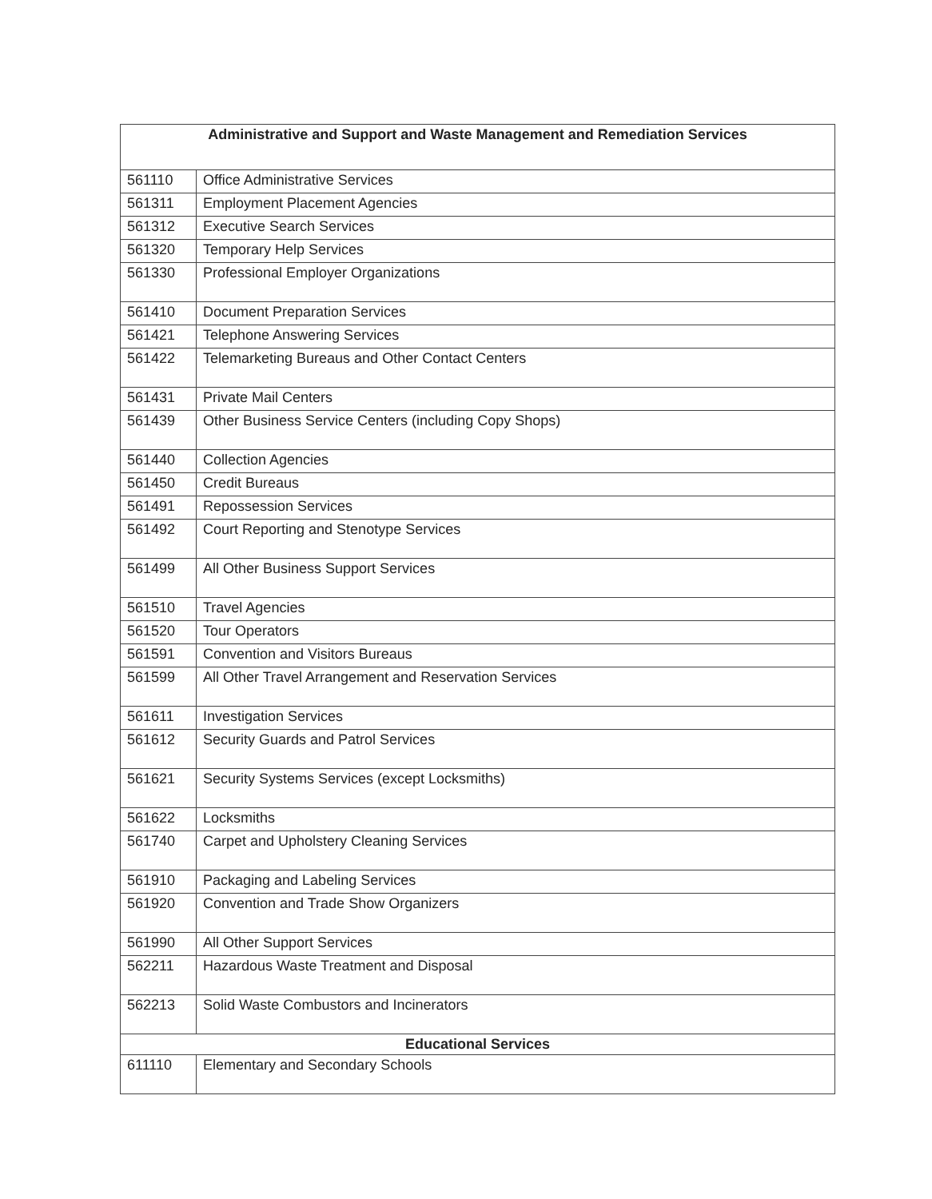| Administrative and Support and Waste Management and Remediation Services | |
| --- | --- |
| 561110 | Office Administrative Services |
| 561311 | Employment Placement Agencies |
| 561312 | Executive Search Services |
| 561320 | Temporary Help Services |
| 561330 | Professional Employer Organizations |
| 561410 | Document Preparation Services |
| 561421 | Telephone Answering Services |
| 561422 | Telemarketing Bureaus and Other Contact Centers |
| 561431 | Private Mail Centers |
| 561439 | Other Business Service Centers (including Copy Shops) |
| 561440 | Collection Agencies |
| 561450 | Credit Bureaus |
| 561491 | Repossession Services |
| 561492 | Court Reporting and Stenotype Services |
| 561499 | All Other Business Support Services |
| 561510 | Travel Agencies |
| 561520 | Tour Operators |
| 561591 | Convention and Visitors Bureaus |
| 561599 | All Other Travel Arrangement and Reservation Services |
| 561611 | Investigation Services |
| 561612 | Security Guards and Patrol Services |
| 561621 | Security Systems Services (except Locksmiths) |
| 561622 | Locksmiths |
| 561740 | Carpet and Upholstery Cleaning Services |
| 561910 | Packaging and Labeling Services |
| 561920 | Convention and Trade Show Organizers |
| 561990 | All Other Support Services |
| 562211 | Hazardous Waste Treatment and Disposal |
| 562213 | Solid Waste Combustors and Incinerators |
| Educational Services | |
| 611110 | Elementary and Secondary Schools |